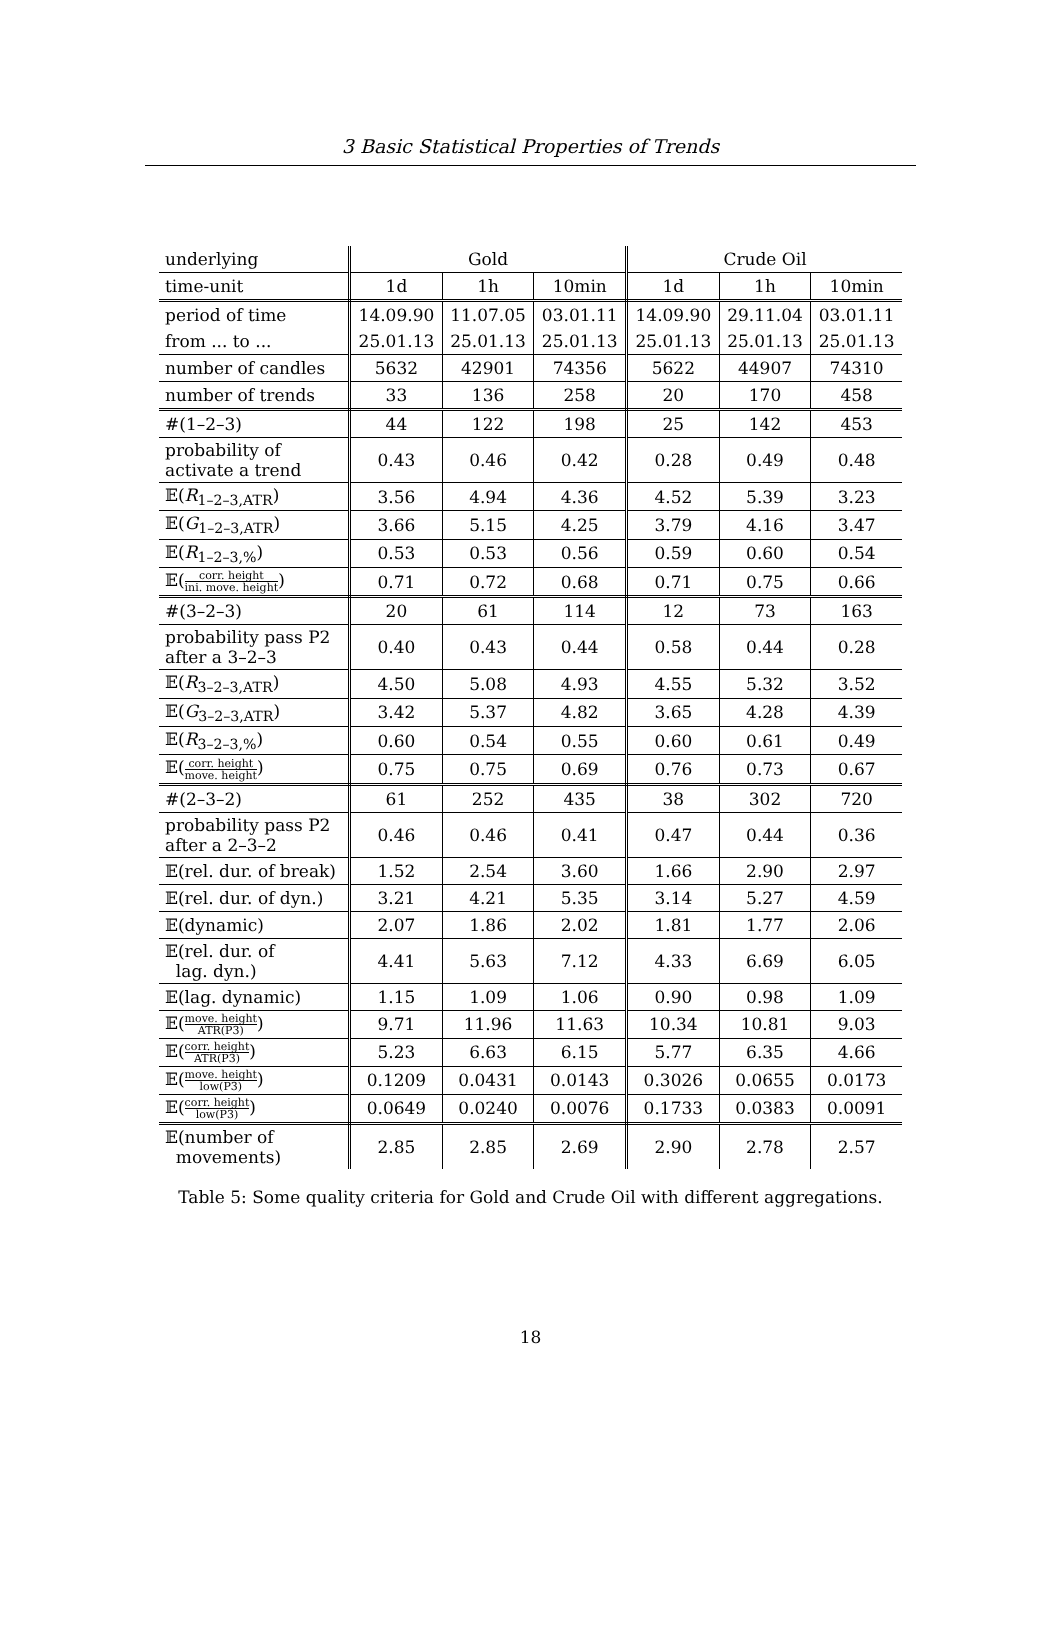3 Basic Statistical Properties of Trends
| underlying | Gold | | | Crude Oil | | |
| --- | --- | --- | --- | --- | --- | --- |
| time-unit | 1d | 1h | 10min | 1d | 1h | 10min |
| period of time | 14.09.90 | 11.07.05 | 03.01.11 | 14.09.90 | 29.11.04 | 03.01.11 |
| from ... to ... | 25.01.13 | 25.01.13 | 25.01.13 | 25.01.13 | 25.01.13 | 25.01.13 |
| number of candles | 5632 | 42901 | 74356 | 5622 | 44907 | 74310 |
| number of trends | 33 | 136 | 258 | 20 | 170 | 458 |
| #(1–2–3) | 44 | 122 | 198 | 25 | 142 | 453 |
| probability of activate a trend | 0.43 | 0.46 | 0.42 | 0.28 | 0.49 | 0.48 |
| 𝔼( R<sub>1–2–3,ATR</sub>) | 3.56 | 4.94 | 4.36 | 4.52 | 5.39 | 3.23 |
| 𝔼( G<sub>1–2–3,ATR</sub>) | 3.66 | 5.15 | 4.25 | 3.79 | 4.16 | 3.47 |
| 𝔼( R<sub>1–2–3,%</sub>) | 0.53 | 0.53 | 0.56 | 0.59 | 0.60 | 0.54 |
| 𝔼( corr. height ini. move. height ) | 0.71 | 0.72 | 0.68 | 0.71 | 0.75 | 0.66 |
| #(3–2–3) | 20 | 61 | 114 | 12 | 73 | 163 |
| probability pass P2 after a 3–2–3 | 0.40 | 0.43 | 0.44 | 0.58 | 0.44 | 0.28 |
| 𝔼( R<sub>3–2–3,ATR</sub>) | 4.50 | 5.08 | 4.93 | 4.55 | 5.32 | 3.52 |
| 𝔼( G<sub>3–2–3,ATR</sub>) | 3.42 | 5.37 | 4.82 | 3.65 | 4.28 | 4.39 |
| 𝔼( R<sub>3–2–3,%</sub>) | 0.60 | 0.54 | 0.55 | 0.60 | 0.61 | 0.49 |
| 𝔼( corr. height move. height ) | 0.75 | 0.75 | 0.69 | 0.76 | 0.73 | 0.67 |
| #(2–3–2) | 61 | 252 | 435 | 38 | 302 | 720 |
| probability pass P2 after a 2–3–2 | 0.46 | 0.46 | 0.41 | 0.47 | 0.44 | 0.36 |
| 𝔼(rel. dur. of break) | 1.52 | 2.54 | 3.60 | 1.66 | 2.90 | 2.97 |
| 𝔼(rel. dur. of dyn.) | 3.21 | 4.21 | 5.35 | 3.14 | 5.27 | 4.59 |
| 𝔼(dynamic) | 2.07 | 1.86 | 2.02 | 1.81 | 1.77 | 2.06 |
| 𝔼(rel. dur. of lag. dyn.) | 4.41 | 5.63 | 7.12 | 4.33 | 6.69 | 6.05 |
| 𝔼(lag. dynamic) | 1.15 | 1.09 | 1.06 | 0.90 | 0.98 | 1.09 |
| 𝔼( move. height ATR(P3) ) | 9.71 | 11.96 | 11.63 | 10.34 | 10.81 | 9.03 |
| 𝔼( corr. height ATR(P3) ) | 5.23 | 6.63 | 6.15 | 5.77 | 6.35 | 4.66 |
| 𝔼( move. height low(P3) ) | 0.1209 | 0.0431 | 0.0143 | 0.3026 | 0.0655 | 0.0173 |
| 𝔼( corr. height low(P3) ) | 0.0649 | 0.0240 | 0.0076 | 0.1733 | 0.0383 | 0.0091 |
| 𝔼(number of movements) | 2.85 | 2.85 | 2.69 | 2.90 | 2.78 | 2.57 |
Table 5: Some quality criteria for Gold and Crude Oil with different aggregations.
18